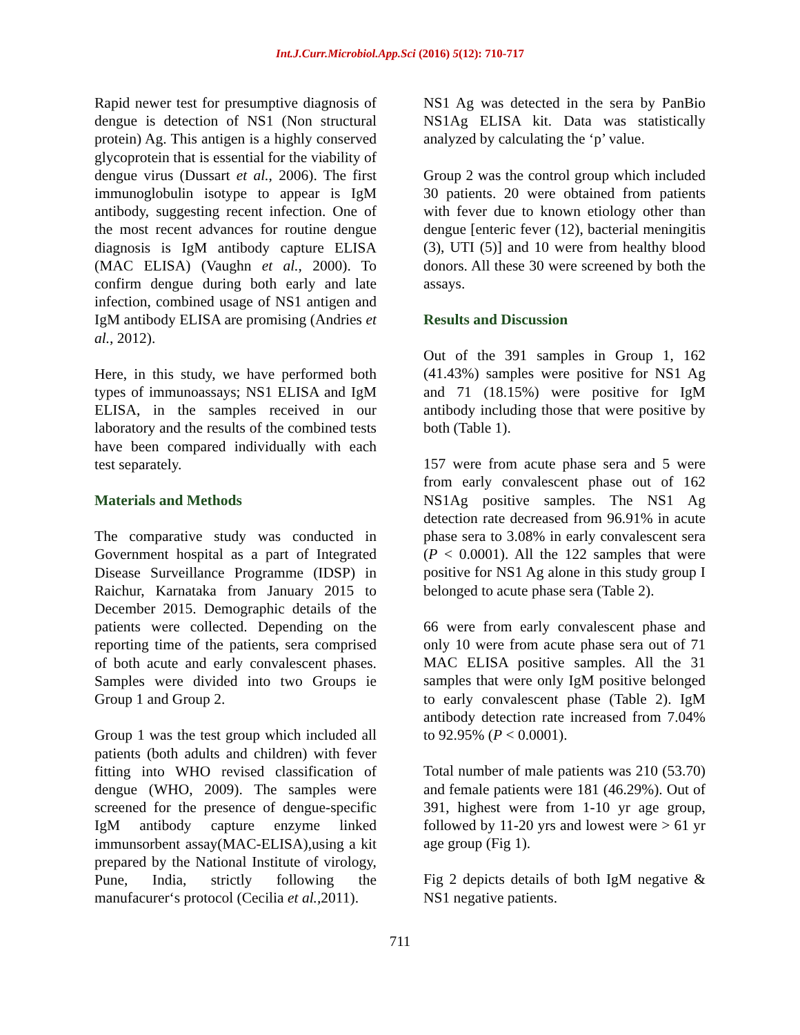Int.J.Curr.Microbiol.App.Sci (2016) 5(12): 710-717
Rapid newer test for presumptive diagnosis of dengue is detection of NS1 (Non structural protein) Ag. This antigen is a highly conserved glycoprotein that is essential for the viability of dengue virus (Dussart et al., 2006). The first immunoglobulin isotype to appear is IgM antibody, suggesting recent infection. One of the most recent advances for routine dengue diagnosis is IgM antibody capture ELISA (MAC ELISA) (Vaughn et al., 2000). To confirm dengue during both early and late infection, combined usage of NS1 antigen and IgM antibody ELISA are promising (Andries et al., 2012).
Here, in this study, we have performed both types of immunoassays; NS1 ELISA and IgM ELISA, in the samples received in our laboratory and the results of the combined tests have been compared individually with each test separately.
Materials and Methods
The comparative study was conducted in Government hospital as a part of Integrated Disease Surveillance Programme (IDSP) in Raichur, Karnataka from January 2015 to December 2015. Demographic details of the patients were collected. Depending on the reporting time of the patients, sera comprised of both acute and early convalescent phases. Samples were divided into two Groups ie Group 1 and Group 2.
Group 1 was the test group which included all patients (both adults and children) with fever fitting into WHO revised classification of dengue (WHO, 2009). The samples were screened for the presence of dengue-specific IgM antibody capture enzyme linked immunsorbent assay(MAC-ELISA),using a kit prepared by the National Institute of virology, Pune, India, strictly following the manufacurer‘s protocol (Cecilia et al., 2011).
NS1 Ag was detected in the sera by PanBio NS1Ag ELISA kit. Data was statistically analyzed by calculating the ‘p’ value.
Group 2 was the control group which included 30 patients. 20 were obtained from patients with fever due to known etiology other than dengue [enteric fever (12), bacterial meningitis (3), UTI (5)] and 10 were from healthy blood donors. All these 30 were screened by both the assays.
Results and Discussion
Out of the 391 samples in Group 1, 162 (41.43%) samples were positive for NS1 Ag and 71 (18.15%) were positive for IgM antibody including those that were positive by both (Table 1).
157 were from acute phase sera and 5 were from early convalescent phase out of 162 NS1Ag positive samples. The NS1 Ag detection rate decreased from 96.91% in acute phase sera to 3.08% in early convalescent sera (P < 0.0001). All the 122 samples that were positive for NS1 Ag alone in this study group I belonged to acute phase sera (Table 2).
66 were from early convalescent phase and only 10 were from acute phase sera out of 71 MAC ELISA positive samples. All the 31 samples that were only IgM positive belonged to early convalescent phase (Table 2). IgM antibody detection rate increased from 7.04% to 92.95% (P < 0.0001).
Total number of male patients was 210 (53.70) and female patients were 181 (46.29%). Out of 391, highest were from 1-10 yr age group, followed by 11-20 yrs and lowest were > 61 yr age group (Fig 1).
Fig 2 depicts details of both IgM negative & NS1 negative patients.
711